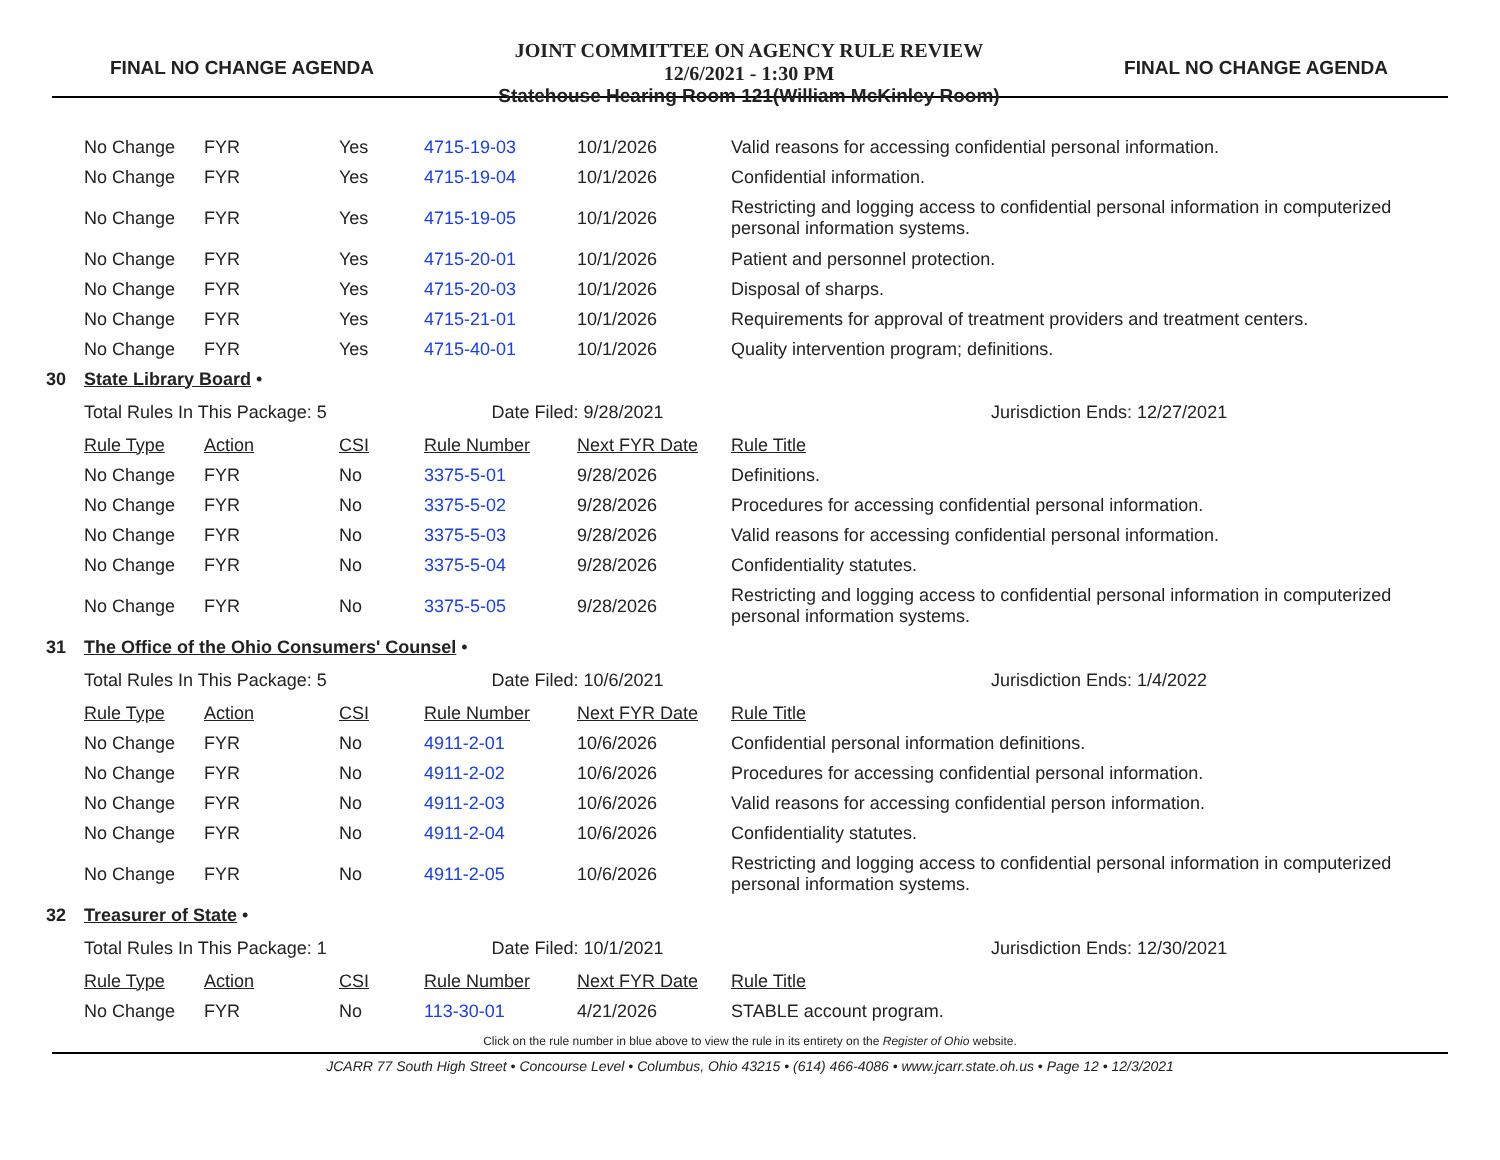FINAL NO CHANGE AGENDA
JOINT COMMITTEE ON AGENCY RULE REVIEW
12/6/2021 - 1:30 PM
Statehouse Hearing Room 121(William McKinley Room)
FINAL NO CHANGE AGENDA
| | No Change | FYR | Yes | 4715-19-03 | 10/1/2026 | Valid reasons for accessing confidential personal information. |
| | No Change | FYR | Yes | 4715-19-04 | 10/1/2026 | Confidential information. |
| | No Change | FYR | Yes | 4715-19-05 | 10/1/2026 | Restricting and logging access to confidential personal information in computerized personal information systems. |
| | No Change | FYR | Yes | 4715-20-01 | 10/1/2026 | Patient and personnel protection. |
| | No Change | FYR | Yes | 4715-20-03 | 10/1/2026 | Disposal of sharps. |
| | No Change | FYR | Yes | 4715-21-01 | 10/1/2026 | Requirements for approval of treatment providers and treatment centers. |
| | No Change | FYR | Yes | 4715-40-01 | 10/1/2026 | Quality intervention program; definitions. |
| 30 | State Library Board • | | | | | |
| | Total Rules In This Package: 5 | | | Date Filed: 9/28/2021 | | Jurisdiction Ends: 12/27/2021 |
| | Rule Type | Action | CSI | Rule Number | Next FYR Date | Rule Title |
| | No Change | FYR | No | 3375-5-01 | 9/28/2026 | Definitions. |
| | No Change | FYR | No | 3375-5-02 | 9/28/2026 | Procedures for accessing confidential personal information. |
| | No Change | FYR | No | 3375-5-03 | 9/28/2026 | Valid reasons for accessing confidential personal information. |
| | No Change | FYR | No | 3375-5-04 | 9/28/2026 | Confidentiality statutes. |
| | No Change | FYR | No | 3375-5-05 | 9/28/2026 | Restricting and logging access to confidential personal information in computerized personal information systems. |
| 31 | The Office of the Ohio Consumers' Counsel • | | | | | |
| | Total Rules In This Package: 5 | | | Date Filed: 10/6/2021 | | Jurisdiction Ends: 1/4/2022 |
| | Rule Type | Action | CSI | Rule Number | Next FYR Date | Rule Title |
| | No Change | FYR | No | 4911-2-01 | 10/6/2026 | Confidential personal information definitions. |
| | No Change | FYR | No | 4911-2-02 | 10/6/2026 | Procedures for accessing confidential personal information. |
| | No Change | FYR | No | 4911-2-03 | 10/6/2026 | Valid reasons for accessing confidential person information. |
| | No Change | FYR | No | 4911-2-04 | 10/6/2026 | Confidentiality statutes. |
| | No Change | FYR | No | 4911-2-05 | 10/6/2026 | Restricting and logging access to confidential personal information in computerized personal information systems. |
| 32 | Treasurer of State • | | | | | |
| | Total Rules In This Package: 1 | | | Date Filed: 10/1/2021 | | Jurisdiction Ends: 12/30/2021 |
| | Rule Type | Action | CSI | Rule Number | Next FYR Date | Rule Title |
| | No Change | FYR | No | 113-30-01 | 4/21/2026 | STABLE account program. |
Click on the rule number in blue above to view the rule in its entirety on the Register of Ohio website.
JCARR 77 South High Street • Concourse Level • Columbus, Ohio 43215 • (614) 466-4086 • www.jcarr.state.oh.us • Page 12 • 12/3/2021